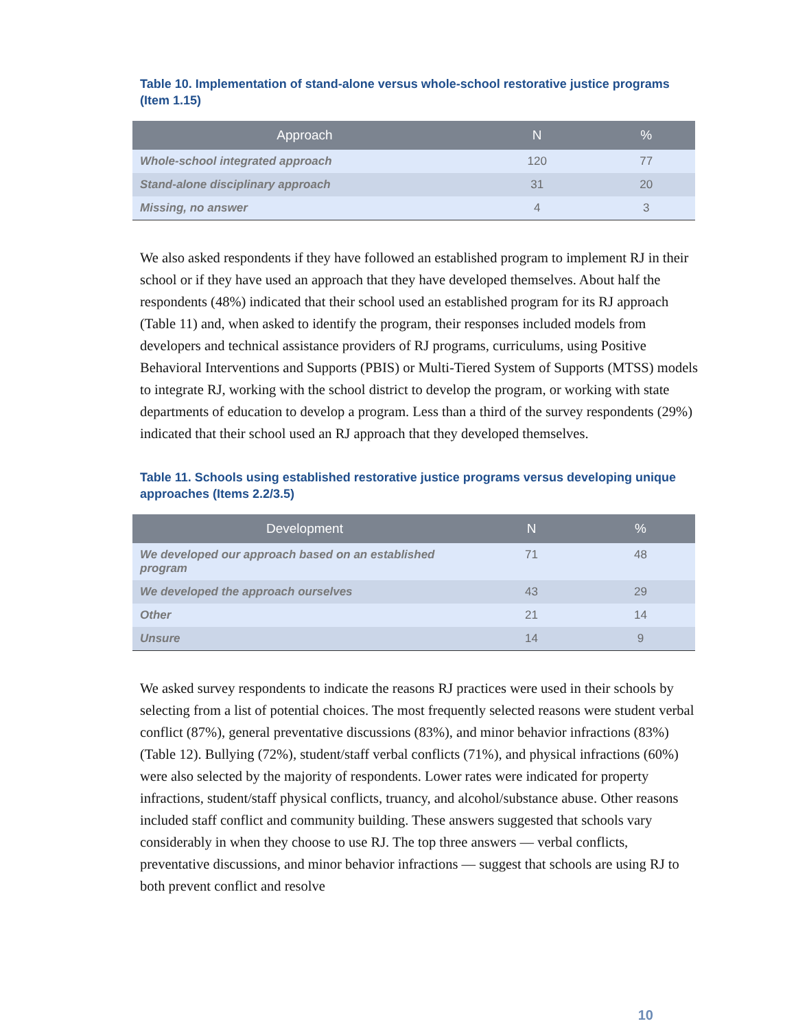Table 10. Implementation of stand-alone versus whole-school restorative justice programs (Item 1.15)
| Approach | N | % |
| --- | --- | --- |
| Whole-school integrated approach | 120 | 77 |
| Stand-alone disciplinary approach | 31 | 20 |
| Missing, no answer | 4 | 3 |
We also asked respondents if they have followed an established program to implement RJ in their school or if they have used an approach that they have developed themselves. About half the respondents (48%) indicated that their school used an established program for its RJ approach (Table 11) and, when asked to identify the program, their responses included models from developers and technical assistance providers of RJ programs, curriculums, using Positive Behavioral Interventions and Supports (PBIS) or Multi-Tiered System of Supports (MTSS) models to integrate RJ, working with the school district to develop the program, or working with state departments of education to develop a program. Less than a third of the survey respondents (29%) indicated that their school used an RJ approach that they developed themselves.
Table 11. Schools using established restorative justice programs versus developing unique approaches (Items 2.2/3.5)
| Development | N | % |
| --- | --- | --- |
| We developed our approach based on an established program | 71 | 48 |
| We developed the approach ourselves | 43 | 29 |
| Other | 21 | 14 |
| Unsure | 14 | 9 |
We asked survey respondents to indicate the reasons RJ practices were used in their schools by selecting from a list of potential choices. The most frequently selected reasons were student verbal conflict (87%), general preventative discussions (83%), and minor behavior infractions (83%) (Table 12). Bullying (72%), student/staff verbal conflicts (71%), and physical infractions (60%) were also selected by the majority of respondents. Lower rates were indicated for property infractions, student/staff physical conflicts, truancy, and alcohol/substance abuse. Other reasons included staff conflict and community building. These answers suggested that schools vary considerably in when they choose to use RJ. The top three answers — verbal conflicts, preventative discussions, and minor behavior infractions — suggest that schools are using RJ to both prevent conflict and resolve
10